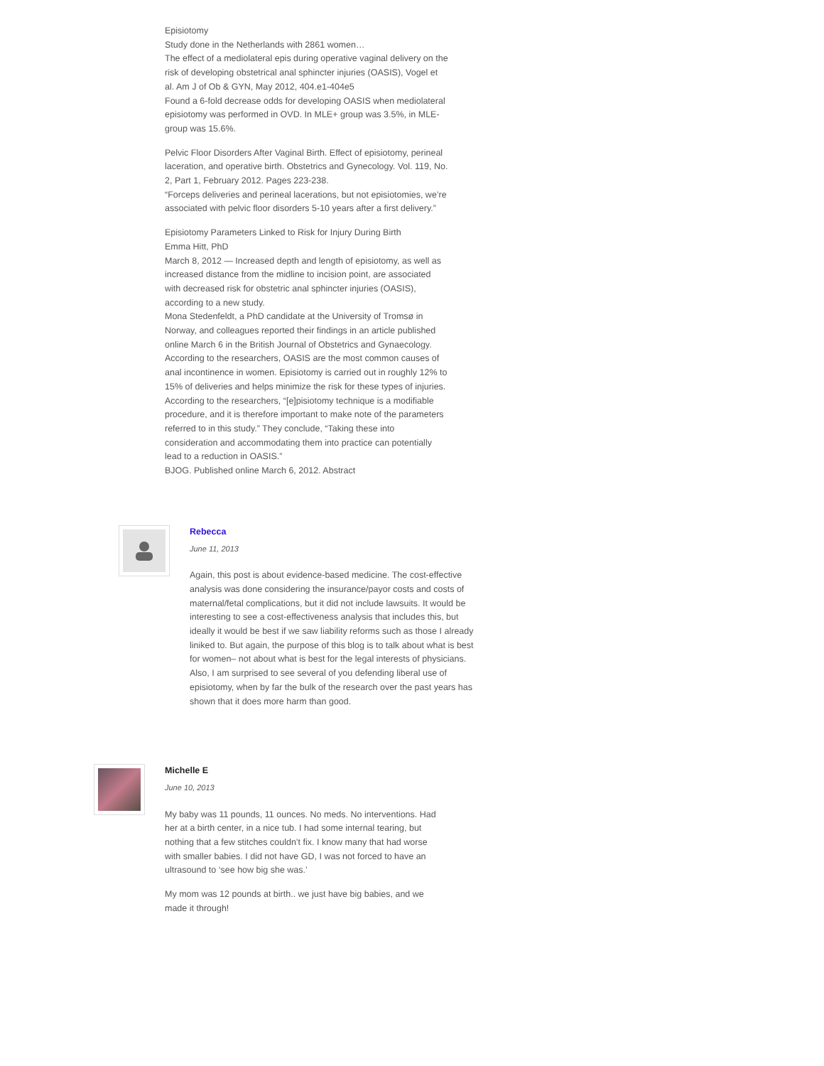Episiotomy
Study done in the Netherlands with 2861 women…
The effect of a mediolateral epis during operative vaginal delivery on the risk of developing obstetrical anal sphincter injuries (OASIS), Vogel et al. Am J of Ob & GYN, May 2012, 404.e1-404e5
Found a 6-fold decrease odds for developing OASIS when mediolateral episiotomy was performed in OVD. In MLE+ group was 3.5%, in MLE- group was 15.6%.
Pelvic Floor Disorders After Vaginal Birth. Effect of episiotomy, perineal laceration, and operative birth. Obstetrics and Gynecology. Vol. 119, No. 2, Part 1, February 2012. Pages 223-238.
“Forceps deliveries and perineal lacerations, but not episiotomies, we’re associated with pelvic floor disorders 5-10 years after a first delivery.”
Episiotomy Parameters Linked to Risk for Injury During Birth
Emma Hitt, PhD
March 8, 2012 — Increased depth and length of episiotomy, as well as increased distance from the midline to incision point, are associated with decreased risk for obstetric anal sphincter injuries (OASIS), according to a new study.
Mona Stedenfeldt, a PhD candidate at the University of Tromsø in Norway, and colleagues reported their findings in an article published online March 6 in the British Journal of Obstetrics and Gynaecology.
According to the researchers, OASIS are the most common causes of anal incontinence in women. Episiotomy is carried out in roughly 12% to 15% of deliveries and helps minimize the risk for these types of injuries.
According to the researchers, “[e]pisiotomy technique is a modifiable procedure, and it is therefore important to make note of the parameters referred to in this study.” They conclude, “Taking these into consideration and accommodating them into practice can potentially lead to a reduction in OASIS.”
BJOG. Published online March 6, 2012. Abstract
Rebecca
June 11, 2013
Again, this post is about evidence-based medicine. The cost-effective analysis was done considering the insurance/payor costs and costs of maternal/fetal complications, but it did not include lawsuits. It would be interesting to see a cost-effectiveness analysis that includes this, but ideally it would be best if we saw liability reforms such as those I already liniked to. But again, the purpose of this blog is to talk about what is best for women– not about what is best for the legal interests of physicians. Also, I am surprised to see several of you defending liberal use of episiotomy, when by far the bulk of the research over the past years has shown that it does more harm than good.
Michelle E
June 10, 2013
My baby was 11 pounds, 11 ounces. No meds. No interventions. Had her at a birth center, in a nice tub. I had some internal tearing, but nothing that a few stitches couldn’t fix. I know many that had worse with smaller babies. I did not have GD, I was not forced to have an ultrasound to ‘see how big she was.’
My mom was 12 pounds at birth.. we just have big babies, and we made it through!